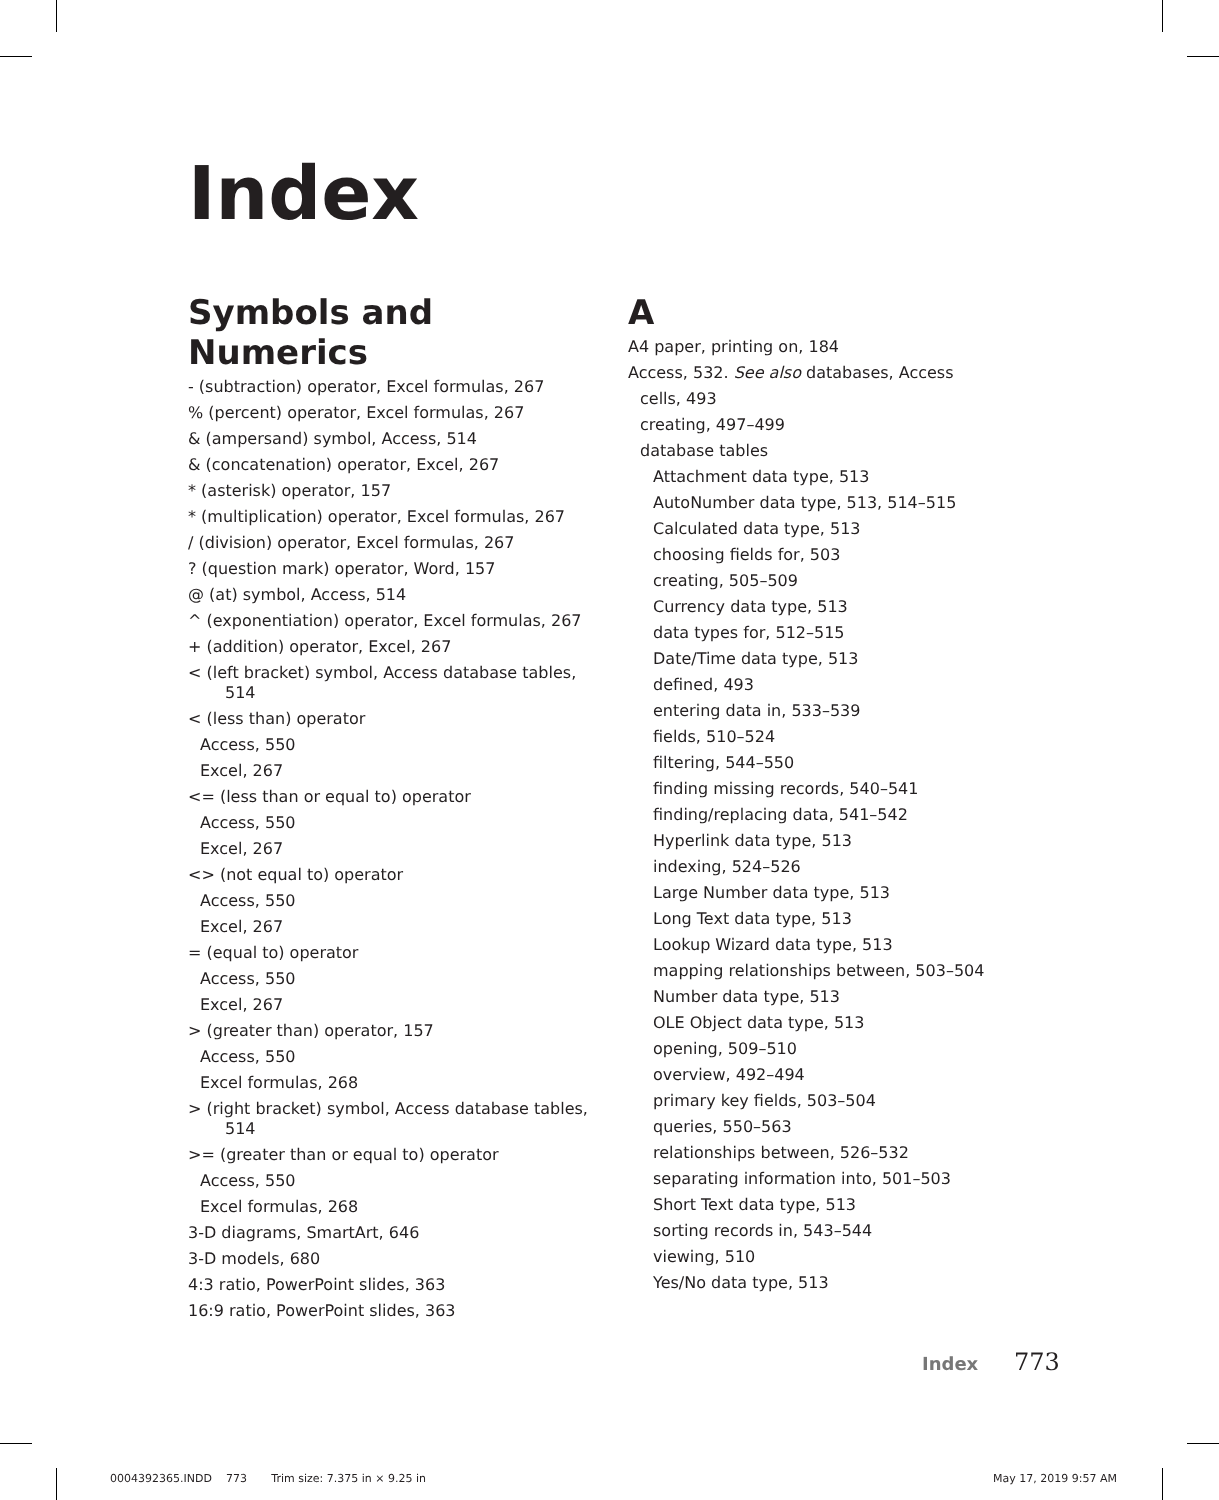Index
Symbols and Numerics
- (subtraction) operator, Excel formulas, 267
% (percent) operator, Excel formulas, 267
& (ampersand) symbol, Access, 514
& (concatenation) operator, Excel, 267
* (asterisk) operator, 157
* (multiplication) operator, Excel formulas, 267
/ (division) operator, Excel formulas, 267
? (question mark) operator, Word, 157
@ (at) symbol, Access, 514
^ (exponentiation) operator, Excel formulas, 267
+ (addition) operator, Excel, 267
< (left bracket) symbol, Access database tables, 514
< (less than) operator
Access, 550
Excel, 267
<= (less than or equal to) operator
Access, 550
Excel, 267
<> (not equal to) operator
Access, 550
Excel, 267
= (equal to) operator
Access, 550
Excel, 267
> (greater than) operator, 157
Access, 550
Excel formulas, 268
> (right bracket) symbol, Access database tables, 514
>= (greater than or equal to) operator
Access, 550
Excel formulas, 268
3-D diagrams, SmartArt, 646
3-D models, 680
4:3 ratio, PowerPoint slides, 363
16:9 ratio, PowerPoint slides, 363
A
A4 paper, printing on, 184
Access, 532. See also databases, Access
cells, 493
creating, 497–499
database tables
Attachment data type, 513
AutoNumber data type, 513, 514–515
Calculated data type, 513
choosing fields for, 503
creating, 505–509
Currency data type, 513
data types for, 512–515
Date/Time data type, 513
defined, 493
entering data in, 533–539
fields, 510–524
filtering, 544–550
finding missing records, 540–541
finding/replacing data, 541–542
Hyperlink data type, 513
indexing, 524–526
Large Number data type, 513
Long Text data type, 513
Lookup Wizard data type, 513
mapping relationships between, 503–504
Number data type, 513
OLE Object data type, 513
opening, 509–510
overview, 492–494
primary key fields, 503–504
queries, 550–563
relationships between, 526–532
separating information into, 501–503
Short Text data type, 513
sorting records in, 543–544
viewing, 510
Yes/No data type, 513
Index 773
0004392365.INDD 773 Trim size: 7.375 in × 9.25 in
May 17, 2019 9:57 AM